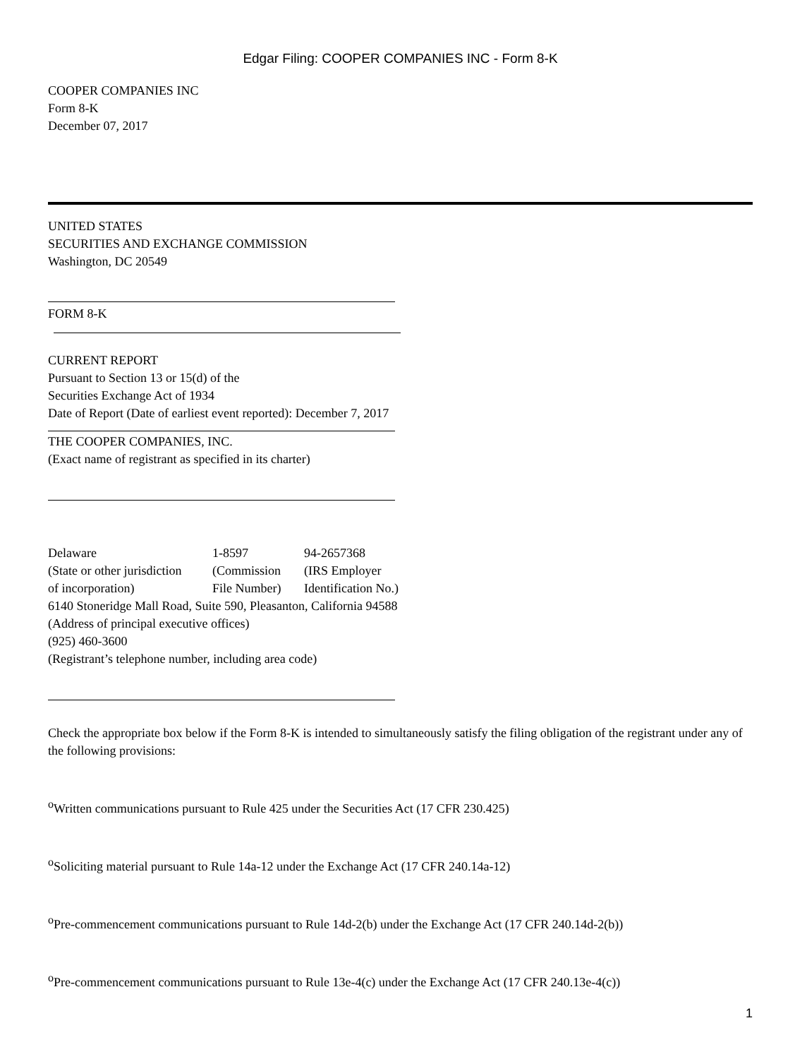Edgar Filing: COOPER COMPANIES INC - Form 8-K
COOPER COMPANIES INC
Form 8-K
December 07, 2017
UNITED STATES
SECURITIES AND EXCHANGE COMMISSION
Washington, DC 20549
FORM 8-K
CURRENT REPORT
Pursuant to Section 13 or 15(d) of the
Securities Exchange Act of 1934
Date of Report (Date of earliest event reported): December 7, 2017
THE COOPER COMPANIES, INC.
(Exact name of registrant as specified in its charter)
| Delaware | 1-8597 | 94-2657368 |
| (State or other jurisdiction | (Commission | (IRS Employer |
| of incorporation) | File Number) | Identification No.) |
6140 Stoneridge Mall Road, Suite 590, Pleasanton, California 94588
(Address of principal executive offices)
(925) 460-3600
(Registrant’s telephone number, including area code)
Check the appropriate box below if the Form 8-K is intended to simultaneously satisfy the filing obligation of the registrant under any of the following provisions:
<sup>o</sup> Written communications pursuant to Rule 425 under the Securities Act (17 CFR 230.425)
<sup>o</sup> Soliciting material pursuant to Rule 14a-12 under the Exchange Act (17 CFR 240.14a-12)
<sup>o</sup> Pre-commencement communications pursuant to Rule 14d-2(b) under the Exchange Act (17 CFR 240.14d-2(b))
<sup>o</sup> Pre-commencement communications pursuant to Rule 13e-4(c) under the Exchange Act (17 CFR 240.13e-4(c))
1